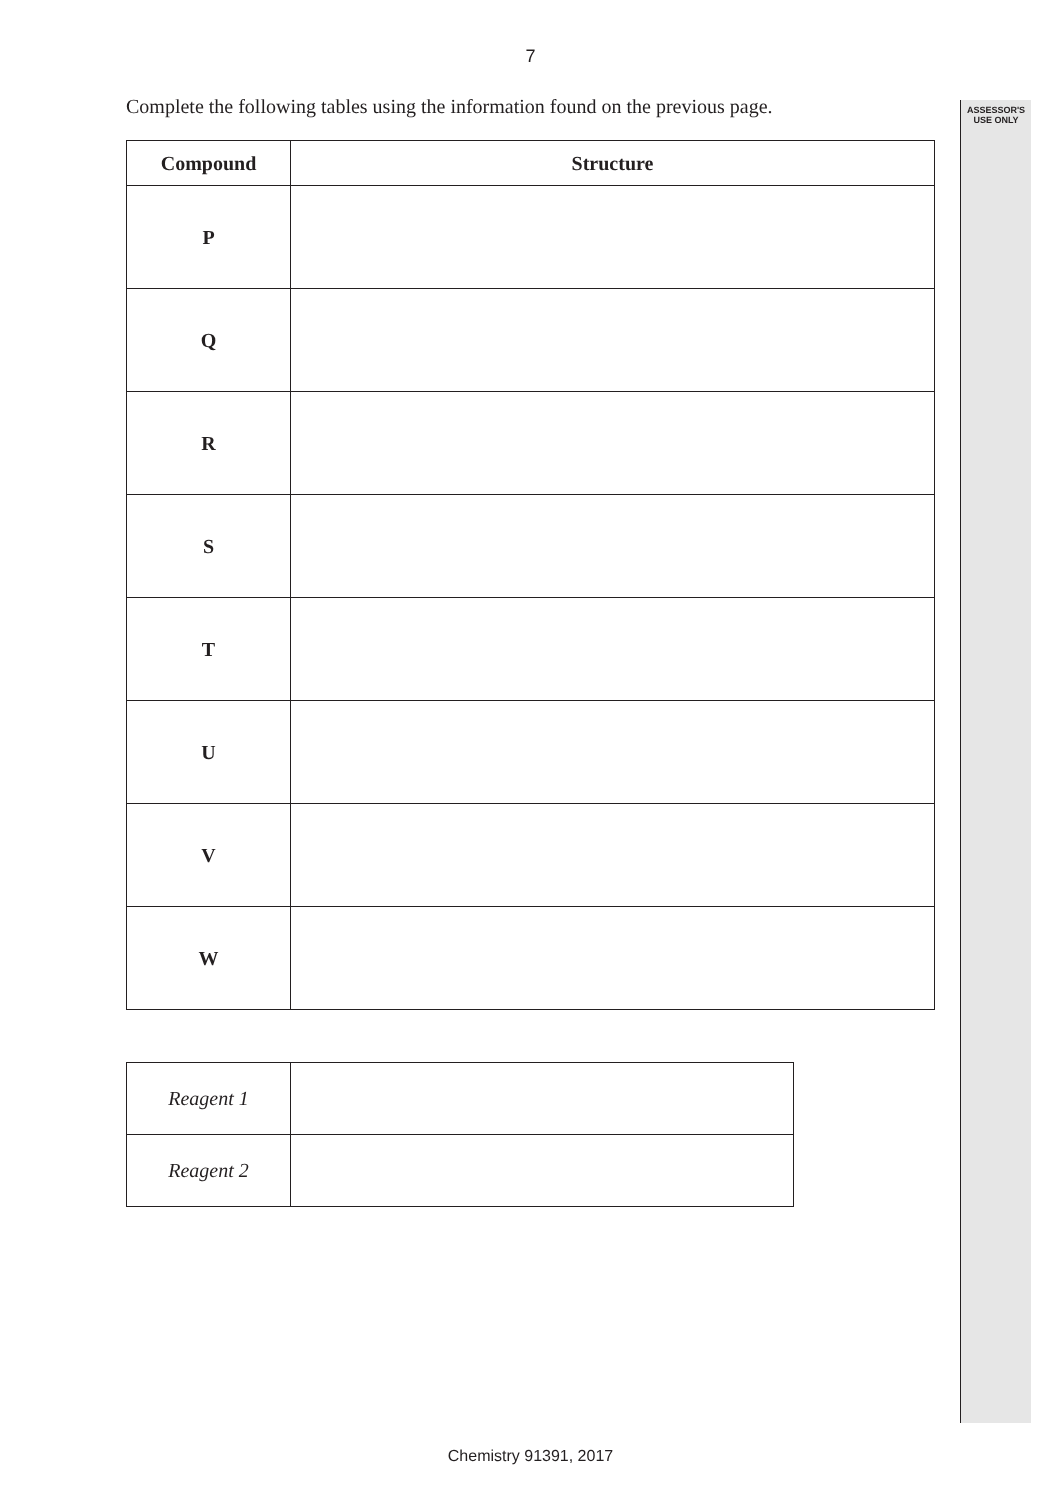7
ASSESSOR'S
USE ONLY
Complete the following tables using the information found on the previous page.
| Compound | Structure |
| --- | --- |
| P | |
| Q | |
| R | |
| S | |
| T | |
| U | |
| V | |
| W | |
| Reagent 1 | |
| Reagent 2 | |
Chemistry 91391, 2017